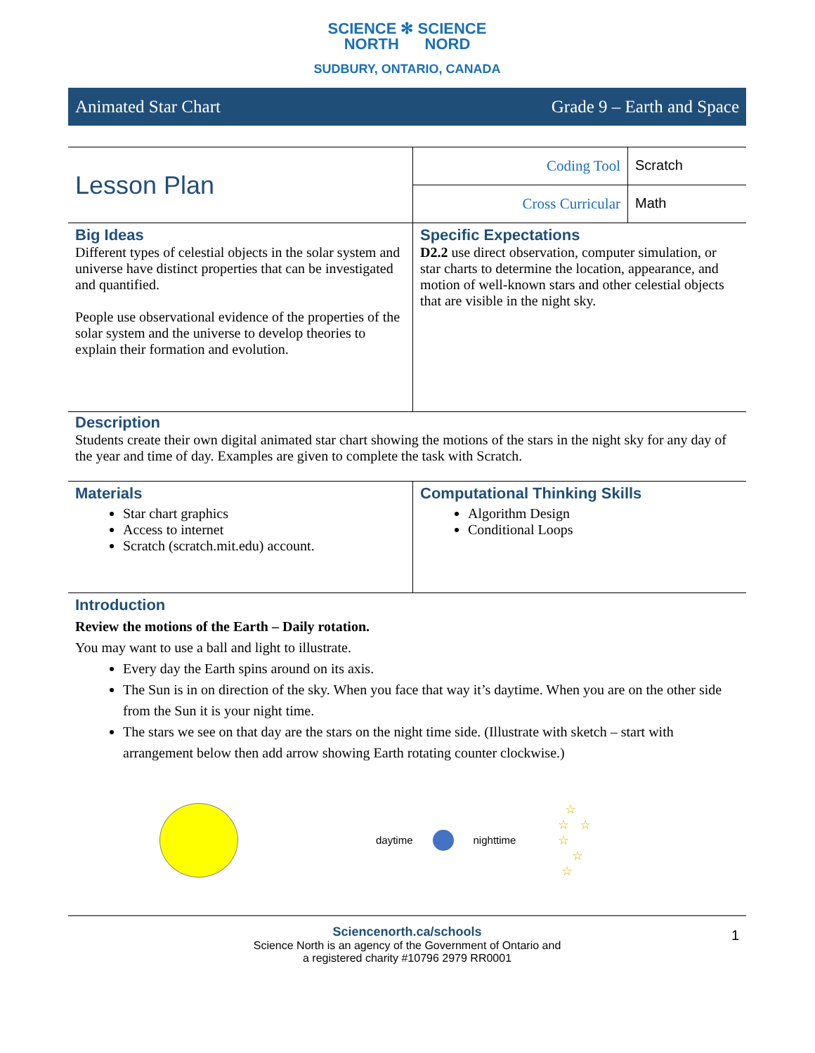SCIENCE ✻ SCIENCE
NORTH NORD
SUDBURY, ONTARIO, CANADA
Animated Star Chart Grade 9 – Earth and Space
| Lesson Plan | Coding Tool | Scratch |
| | Cross Curricular | Math |
| Big Ideas Different types of celestial objects in the solar system and universe have distinct properties that can be investigated and quantified. People use observational evidence of the properties of the solar system and the universe to develop theories to explain their formation and evolution. | Specific Expectations D2.2 use direct observation, computer simulation, or star charts to determine the location, appearance, and motion of well-known stars and other celestial objects that are visible in the night sky. |
Description
Students create their own digital animated star chart showing the motions of the stars in the night sky for any day of the year and time of day. Examples are given to complete the task with Scratch.
| Materials Star chart graphics Access to internet Scratch (scratch.mit.edu) account. | Computational Thinking Skills Algorithm Design Conditional Loops |
Introduction
Review the motions of the Earth – Daily rotation.
You may want to use a ball and light to illustrate.
Every day the Earth spins around on its axis.
The Sun is in on direction of the sky. When you face that way it’s daytime. When you are on the other side from the Sun it is your night time.
The stars we see on that day are the stars on the night time side. (Illustrate with sketch – start with arrangement below then add arrow showing Earth rotating counter clockwise.)
daytime nighttime ☆
☆ ☆
☆
☆
☆
Sciencenorth.ca/schools
Science North is an agency of the Government of Ontario and
a registered charity #10796 2979 RR0001
1